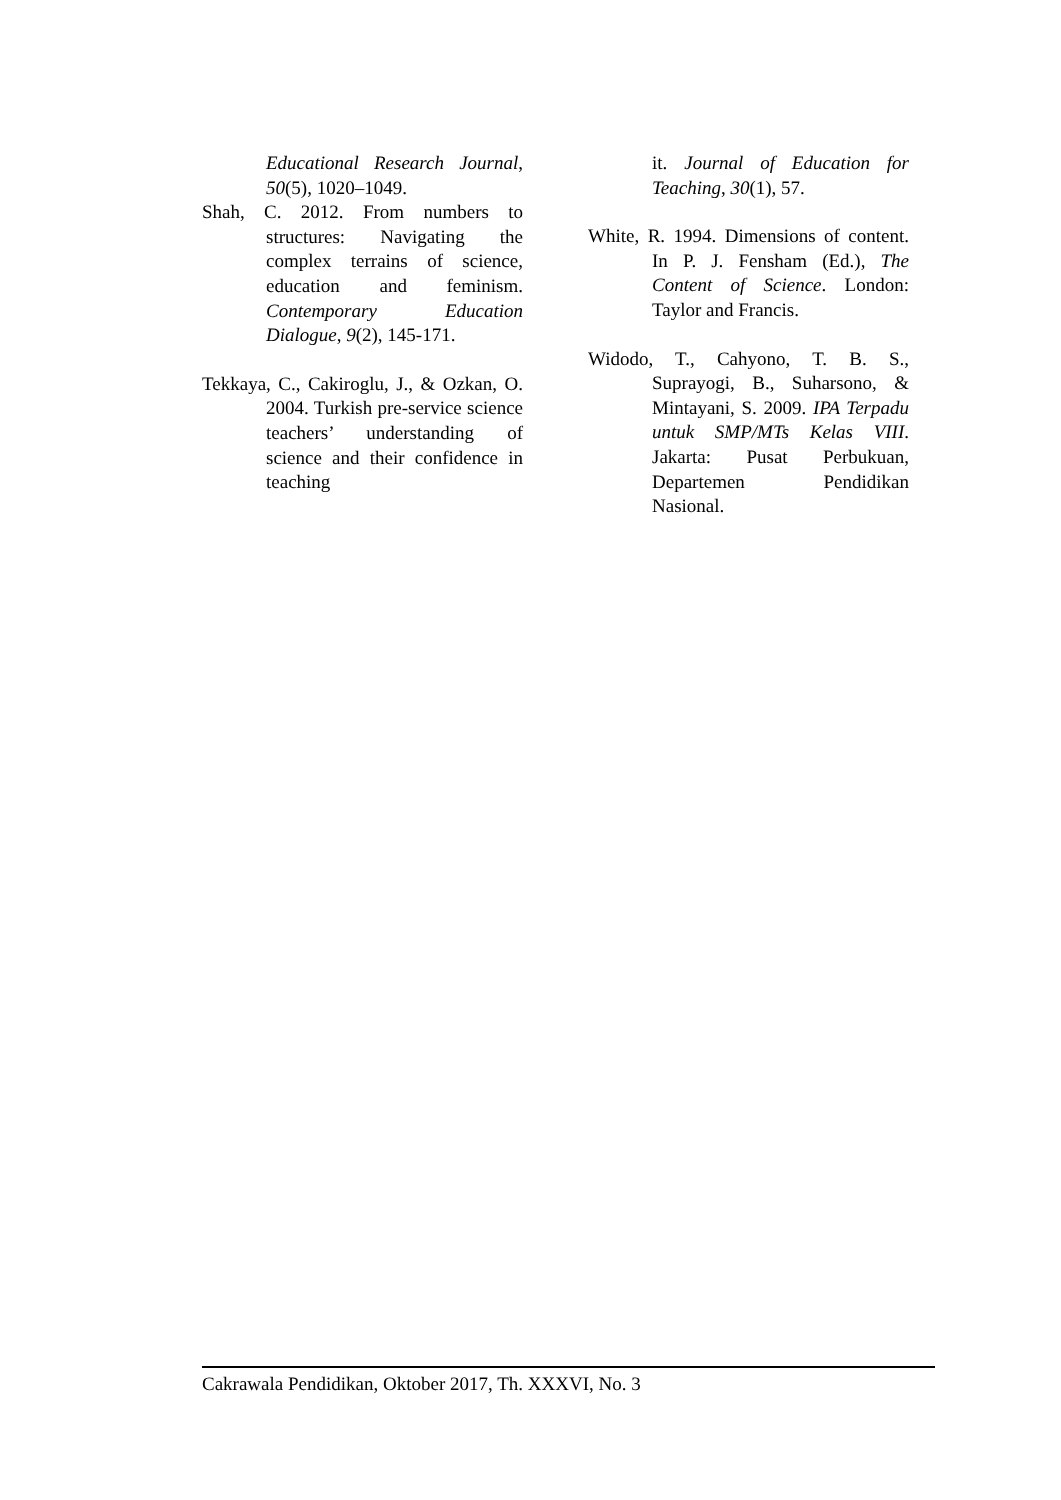Educational Research Journal, 50(5), 1020–1049.
Shah, C. 2012. From numbers to structures: Navigating the complex terrains of science, education and feminism. Contemporary Education Dialogue, 9(2), 145-171.
Tekkaya, C., Cakiroglu, J., & Ozkan, O. 2004. Turkish pre-service science teachers’ understanding of science and their confidence in teaching
it. Journal of Education for Teaching, 30(1), 57.
White, R. 1994. Dimensions of content. In P. J. Fensham (Ed.), The Content of Science. London: Taylor and Francis.
Widodo, T., Cahyono, T. B. S., Suprayogi, B., Suharsono, & Mintayani, S. 2009. IPA Terpadu untuk SMP/MTs Kelas VIII. Jakarta: Pusat Perbukuan, Departemen Pendidikan Nasional.
Cakrawala Pendidikan, Oktober 2017, Th. XXXVI, No. 3